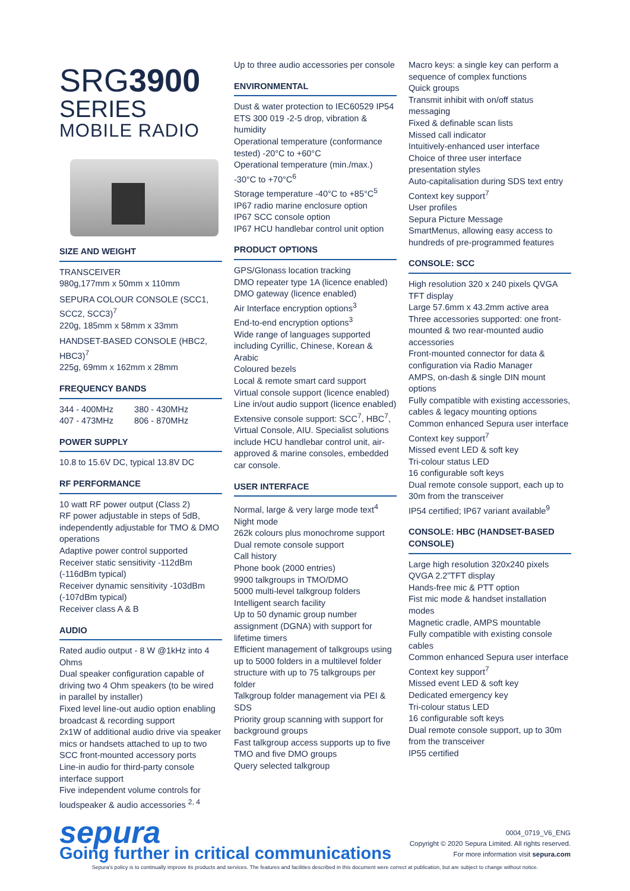SRG3900
SERIES
MOBILE RADIO
SIZE AND WEIGHT
TRANSCEIVER
980g,177mm x 50mm x 110mm
SEPURA COLOUR CONSOLE (SCC1, SCC2, SCC3)<sup>7</sup>
220g, 185mm x 58mm x 33mm
HANDSET-BASED CONSOLE (HBC2, HBC3)<sup>7</sup>
225g, 69mm x 162mm x 28mm
FREQUENCY BANDS
| 344 - 400MHz | 380 - 430MHz |
| 407 - 473MHz | 806 - 870MHz |
POWER SUPPLY
10.8 to 15.6V DC, typical 13.8V DC
RF PERFORMANCE
10 watt RF power output (Class 2)
RF power adjustable in steps of 5dB, independently adjustable for TMO & DMO operations
Adaptive power control supported
Receiver static sensitivity -112dBm (-116dBm typical)
Receiver dynamic sensitivity -103dBm (-107dBm typical)
Receiver class A & B
AUDIO
Rated audio output - 8 W @1kHz into 4 Ohms
Dual speaker configuration capable of driving two 4 Ohm speakers (to be wired in parallel by installer)
Fixed level line-out audio option enabling broadcast & recording support
2x1W of additional audio drive via speaker mics or handsets attached to up to two SCC front-mounted accessory ports
Line-in audio for third-party console interface support
Five independent volume controls for loudspeaker & audio accessories <sup>2, 4</sup>
Up to three audio accessories per console
ENVIRONMENTAL
Dust & water protection to IEC60529 IP54
ETS 300 019 -2-5 drop, vibration & humidity
Operational temperature (conformance tested) -20°C to +60°C
Operational temperature (min./max.) -30°C to +70°C<sup>6</sup>
Storage temperature -40°C to +85°C<sup>5</sup>
IP67 radio marine enclosure option
IP67 SCC console option
IP67 HCU handlebar control unit option
PRODUCT OPTIONS
GPS/Glonass location tracking
DMO repeater type 1A (licence enabled)
DMO gateway (licence enabled)
Air Interface encryption options<sup>3</sup>
End-to-end encryption options<sup>3</sup>
Wide range of languages supported including Cyrillic, Chinese, Korean & Arabic
Coloured bezels
Local & remote smart card support
Virtual console support (licence enabled)
Line in/out audio support (licence enabled)
Extensive console support: SCC<sup>7</sup>, HBC<sup>7</sup>, Virtual Console, AIU. Specialist solutions include HCU handlebar control unit, air-approved & marine consoles, embedded car console.
USER INTERFACE
Normal, large & very large mode text<sup>4</sup>
Night mode
262k colours plus monochrome support
Dual remote console support
Call history
Phone book (2000 entries)
9900 talkgroups in TMO/DMO
5000 multi-level talkgroup folders
Intelligent search facility
Up to 50 dynamic group number assignment (DGNA) with support for lifetime timers
Efficient management of talkgroups using up to 5000 folders in a multilevel folder structure with up to 75 talkgroups per folder
Talkgroup folder management via PEI & SDS
Priority group scanning with support for background groups
Fast talkgroup access supports up to five TMO and five DMO groups
Query selected talkgroup
Macro keys: a single key can perform a sequence of complex functions
Quick groups
Transmit inhibit with on/off status messaging
Fixed & definable scan lists
Missed call indicator
Intuitively-enhanced user interface
Choice of three user interface presentation styles
Auto-capitalisation during SDS text entry
Context key support<sup>7</sup>
User profiles
Sepura Picture Message
SmartMenus, allowing easy access to hundreds of pre-programmed features
CONSOLE: SCC
High resolution 320 x 240 pixels QVGA TFT display
Large 57.6mm x 43.2mm active area
Three accessories supported: one front-mounted & two rear-mounted audio accessories
Front-mounted connector for data & configuration via Radio Manager
AMPS, on-dash & single DIN mount options
Fully compatible with existing accessories, cables & legacy mounting options
Common enhanced Sepura user interface
Context key support<sup>7</sup>
Missed event LED & soft key
Tri-colour status LED
16 configurable soft keys
Dual remote console support, each up to 30m from the transceiver
IP54 certified; IP67 variant available<sup>9</sup>
CONSOLE: HBC (HANDSET-BASED CONSOLE)
Large high resolution 320x240 pixels QVGA 2.2”TFT display
Hands-free mic & PTT option
Fist mic mode & handset installation modes
Magnetic cradle, AMPS mountable
Fully compatible with existing console cables
Common enhanced Sepura user interface
Context key support<sup>7</sup>
Missed event LED & soft key
Dedicated emergency key
Tri-colour status LED
16 configurable soft keys
Dual remote console support, up to 30m from the transceiver
IP55 certified
sepura
Going further in critical communications
0004_0719_V6_ENG
Copyright © 2020 Sepura Limited. All rights reserved.
For more information visit sepura.com
Sepura's policy is to continually improve its products and services. The features and facilities described in this document were correct at publication, but are subject to change without notice.